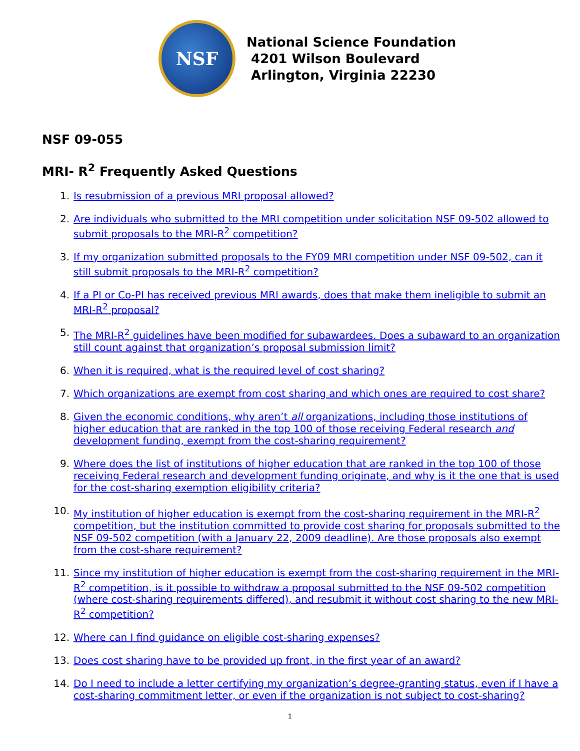NSF
National Science Foundation
4201 Wilson Boulevard
Arlington, Virginia 22230
NSF 09-055
MRI- R<sup>2</sup> Frequently Asked Questions
1. Is resubmission of a previous MRI proposal allowed?
2. Are individuals who submitted to the MRI competition under solicitation NSF 09-502 allowed to submit proposals to the MRI-R<sup>2</sup> competition?
3. If my organization submitted proposals to the FY09 MRI competition under NSF 09-502, can it still submit proposals to the MRI-R<sup>2</sup> competition?
4. If a PI or Co-PI has received previous MRI awards, does that make them ineligible to submit an MRI-R<sup>2</sup> proposal?
5. The MRI-R<sup>2</sup> guidelines have been modified for subawardees. Does a subaward to an organization still count against that organization’s proposal submission limit?
6. When it is required, what is the required level of cost sharing?
7. Which organizations are exempt from cost sharing and which ones are required to cost share?
8. Given the economic conditions, why aren’t all organizations, including those institutions of higher education that are ranked in the top 100 of those receiving Federal research and development funding, exempt from the cost-sharing requirement?
9. Where does the list of institutions of higher education that are ranked in the top 100 of those receiving Federal research and development funding originate, and why is it the one that is used for the cost-sharing exemption eligibility criteria?
10. My institution of higher education is exempt from the cost-sharing requirement in the MRI-R<sup>2</sup> competition, but the institution committed to provide cost sharing for proposals submitted to the NSF 09-502 competition (with a January 22, 2009 deadline). Are those proposals also exempt from the cost-share requirement?
11. Since my institution of higher education is exempt from the cost-sharing requirement in the MRI-R<sup>2</sup> competition, is it possible to withdraw a proposal submitted to the NSF 09-502 competition (where cost-sharing requirements differed), and resubmit it without cost sharing to the new MRI-R<sup>2</sup> competition?
12. Where can I find guidance on eligible cost-sharing expenses?
13. Does cost sharing have to be provided up front, in the first year of an award?
14. Do I need to include a letter certifying my organization’s degree-granting status, even if I have a cost-sharing commitment letter, or even if the organization is not subject to cost-sharing?
1